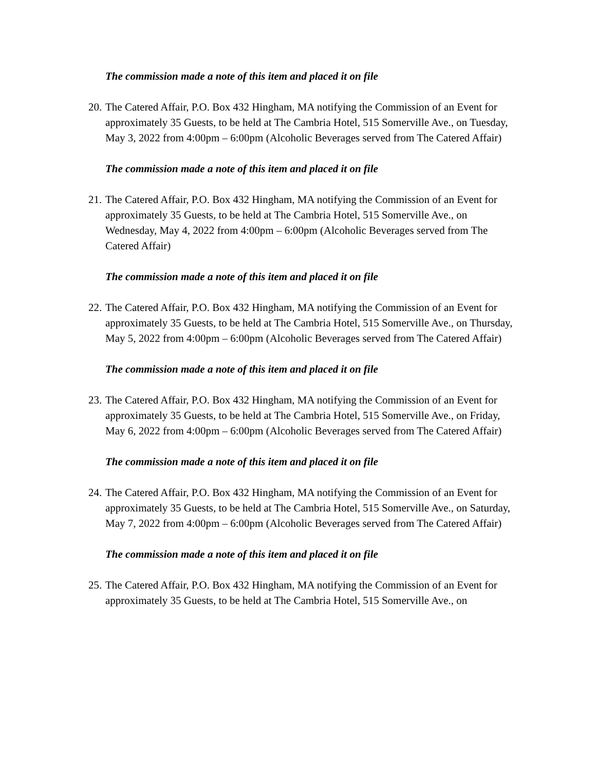The commission made a note of this item and placed it on file
20. The Catered Affair, P.O. Box 432 Hingham, MA notifying the Commission of an Event for approximately 35 Guests, to be held at The Cambria Hotel, 515 Somerville Ave., on Tuesday, May 3, 2022 from 4:00pm – 6:00pm (Alcoholic Beverages served from The Catered Affair)
The commission made a note of this item and placed it on file
21. The Catered Affair, P.O. Box 432 Hingham, MA notifying the Commission of an Event for approximately 35 Guests, to be held at The Cambria Hotel, 515 Somerville Ave., on Wednesday, May 4, 2022 from 4:00pm – 6:00pm (Alcoholic Beverages served from The Catered Affair)
The commission made a note of this item and placed it on file
22. The Catered Affair, P.O. Box 432 Hingham, MA notifying the Commission of an Event for approximately 35 Guests, to be held at The Cambria Hotel, 515 Somerville Ave., on Thursday, May 5, 2022 from 4:00pm – 6:00pm (Alcoholic Beverages served from The Catered Affair)
The commission made a note of this item and placed it on file
23. The Catered Affair, P.O. Box 432 Hingham, MA notifying the Commission of an Event for approximately 35 Guests, to be held at The Cambria Hotel, 515 Somerville Ave., on Friday, May 6, 2022 from 4:00pm – 6:00pm (Alcoholic Beverages served from The Catered Affair)
The commission made a note of this item and placed it on file
24. The Catered Affair, P.O. Box 432 Hingham, MA notifying the Commission of an Event for approximately 35 Guests, to be held at The Cambria Hotel, 515 Somerville Ave., on Saturday, May 7, 2022 from 4:00pm – 6:00pm (Alcoholic Beverages served from The Catered Affair)
The commission made a note of this item and placed it on file
25. The Catered Affair, P.O. Box 432 Hingham, MA notifying the Commission of an Event for approximately 35 Guests, to be held at The Cambria Hotel, 515 Somerville Ave., on